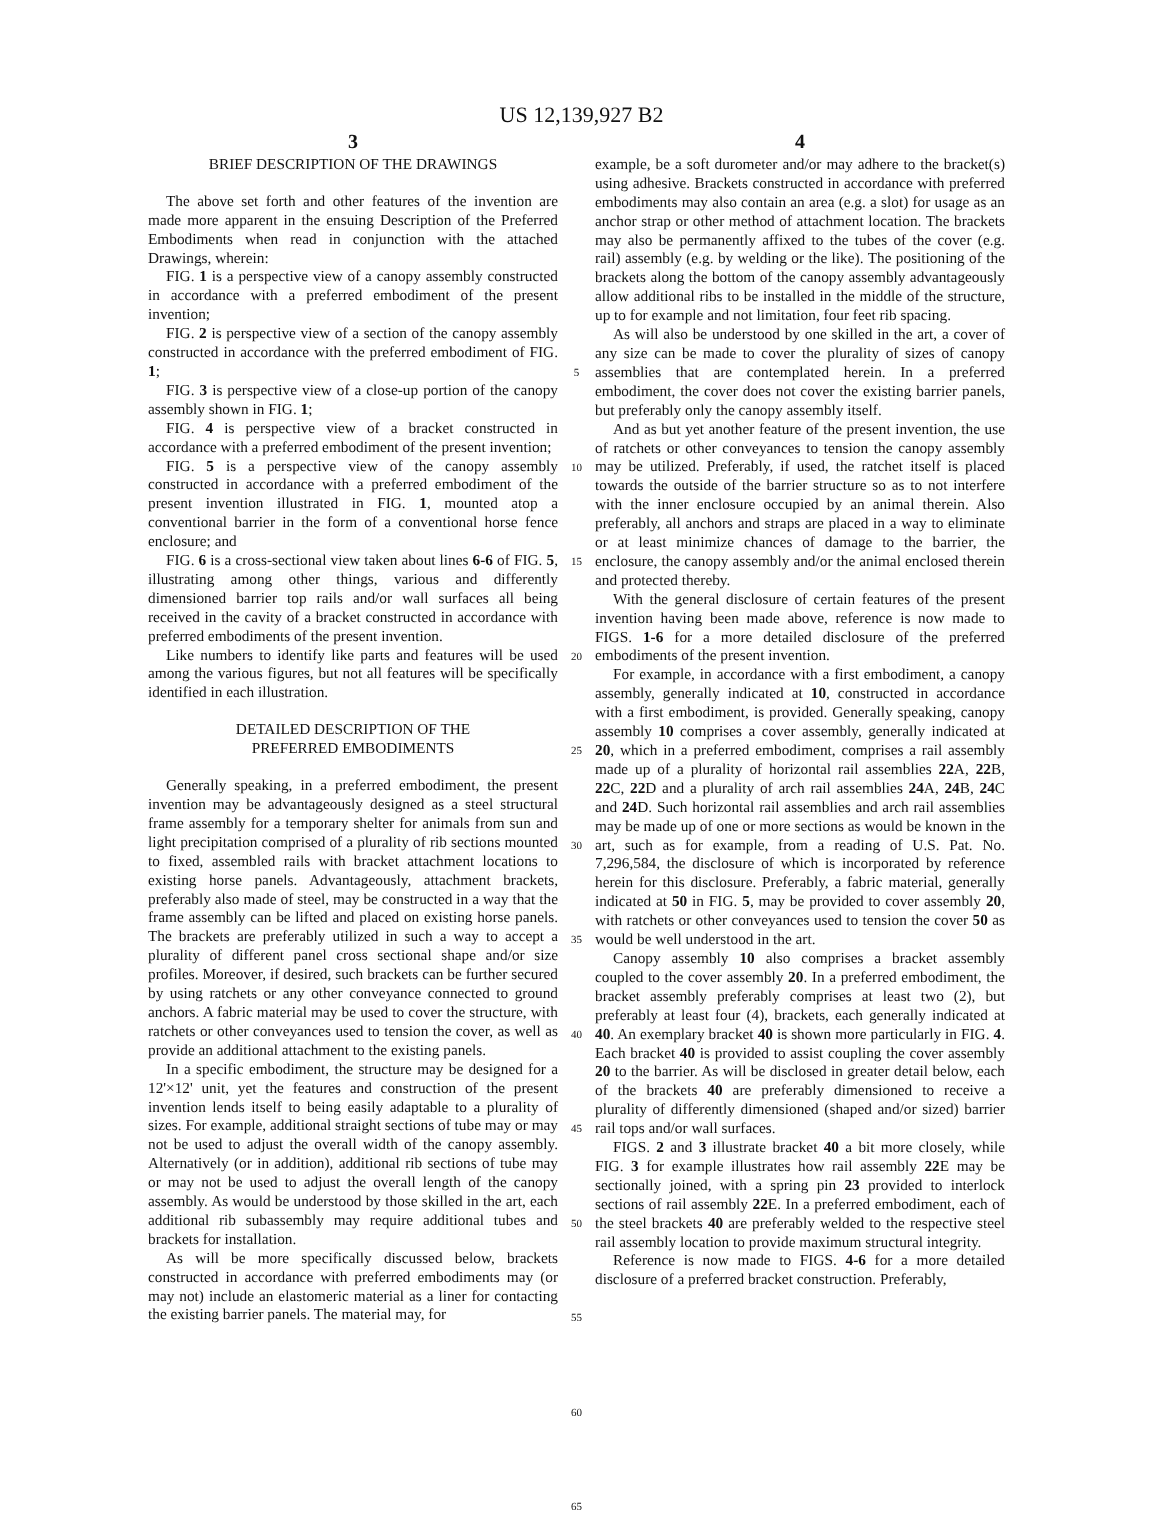US 12,139,927 B2
3
BRIEF DESCRIPTION OF THE DRAWINGS
The above set forth and other features of the invention are made more apparent in the ensuing Description of the Preferred Embodiments when read in conjunction with the attached Drawings, wherein:
FIG. 1 is a perspective view of a canopy assembly constructed in accordance with a preferred embodiment of the present invention;
FIG. 2 is perspective view of a section of the canopy assembly constructed in accordance with the preferred embodiment of FIG. 1;
FIG. 3 is perspective view of a close-up portion of the canopy assembly shown in FIG. 1;
FIG. 4 is perspective view of a bracket constructed in accordance with a preferred embodiment of the present invention;
FIG. 5 is a perspective view of the canopy assembly constructed in accordance with a preferred embodiment of the present invention illustrated in FIG. 1, mounted atop a conventional barrier in the form of a conventional horse fence enclosure; and
FIG. 6 is a cross-sectional view taken about lines 6-6 of FIG. 5, illustrating among other things, various and differently dimensioned barrier top rails and/or wall surfaces all being received in the cavity of a bracket constructed in accordance with preferred embodiments of the present invention.
Like numbers to identify like parts and features will be used among the various figures, but not all features will be specifically identified in each illustration.
DETAILED DESCRIPTION OF THE
PREFERRED EMBODIMENTS
Generally speaking, in a preferred embodiment, the present invention may be advantageously designed as a steel structural frame assembly for a temporary shelter for animals from sun and light precipitation comprised of a plurality of rib sections mounted to fixed, assembled rails with bracket attachment locations to existing horse panels. Advantageously, attachment brackets, preferably also made of steel, may be constructed in a way that the frame assembly can be lifted and placed on existing horse panels. The brackets are preferably utilized in such a way to accept a plurality of different panel cross sectional shape and/or size profiles. Moreover, if desired, such brackets can be further secured by using ratchets or any other conveyance connected to ground anchors. A fabric material may be used to cover the structure, with ratchets or other conveyances used to tension the cover, as well as provide an additional attachment to the existing panels.
In a specific embodiment, the structure may be designed for a 12'×12' unit, yet the features and construction of the present invention lends itself to being easily adaptable to a plurality of sizes. For example, additional straight sections of tube may or may not be used to adjust the overall width of the canopy assembly. Alternatively (or in addition), additional rib sections of tube may or may not be used to adjust the overall length of the canopy assembly. As would be understood by those skilled in the art, each additional rib subassembly may require additional tubes and brackets for installation.
As will be more specifically discussed below, brackets constructed in accordance with preferred embodiments may (or may not) include an elastomeric material as a liner for contacting the existing barrier panels. The material may, for
5
10
15
20
25
30
35
40
45
50
55
60
65
4
example, be a soft durometer and/or may adhere to the bracket(s) using adhesive. Brackets constructed in accordance with preferred embodiments may also contain an area (e.g. a slot) for usage as an anchor strap or other method of attachment location. The brackets may also be permanently affixed to the tubes of the cover (e.g. rail) assembly (e.g. by welding or the like). The positioning of the brackets along the bottom of the canopy assembly advantageously allow additional ribs to be installed in the middle of the structure, up to for example and not limitation, four feet rib spacing.
As will also be understood by one skilled in the art, a cover of any size can be made to cover the plurality of sizes of canopy assemblies that are contemplated herein. In a preferred embodiment, the cover does not cover the existing barrier panels, but preferably only the canopy assembly itself.
And as but yet another feature of the present invention, the use of ratchets or other conveyances to tension the canopy assembly may be utilized. Preferably, if used, the ratchet itself is placed towards the outside of the barrier structure so as to not interfere with the inner enclosure occupied by an animal therein. Also preferably, all anchors and straps are placed in a way to eliminate or at least minimize chances of damage to the barrier, the enclosure, the canopy assembly and/or the animal enclosed therein and protected thereby.
With the general disclosure of certain features of the present invention having been made above, reference is now made to FIGS. 1-6 for a more detailed disclosure of the preferred embodiments of the present invention.
For example, in accordance with a first embodiment, a canopy assembly, generally indicated at 10, constructed in accordance with a first embodiment, is provided. Generally speaking, canopy assembly 10 comprises a cover assembly, generally indicated at 20, which in a preferred embodiment, comprises a rail assembly made up of a plurality of horizontal rail assemblies 22 A, 22 B, 22 C, 22 D and a plurality of arch rail assemblies 24 A, 24 B, 24 C and 24 D. Such horizontal rail assemblies and arch rail assemblies may be made up of one or more sections as would be known in the art, such as for example, from a reading of U.S. Pat. No. 7,296,584, the disclosure of which is incorporated by reference herein for this disclosure. Preferably, a fabric material, generally indicated at 50 in FIG. 5, may be provided to cover assembly 20, with ratchets or other conveyances used to tension the cover 50 as would be well understood in the art.
Canopy assembly 10 also comprises a bracket assembly coupled to the cover assembly 20. In a preferred embodiment, the bracket assembly preferably comprises at least two (2), but preferably at least four (4), brackets, each generally indicated at 40. An exemplary bracket 40 is shown more particularly in FIG. 4. Each bracket 40 is provided to assist coupling the cover assembly 20 to the barrier. As will be disclosed in greater detail below, each of the brackets 40 are preferably dimensioned to receive a plurality of differently dimensioned (shaped and/or sized) barrier rail tops and/or wall surfaces.
FIGS. 2 and 3 illustrate bracket 40 a bit more closely, while FIG. 3 for example illustrates how rail assembly 22 E may be sectionally joined, with a spring pin 23 provided to interlock sections of rail assembly 22 E. In a preferred embodiment, each of the steel brackets 40 are preferably welded to the respective steel rail assembly location to provide maximum structural integrity.
Reference is now made to FIGS. 4-6 for a more detailed disclosure of a preferred bracket construction. Preferably,